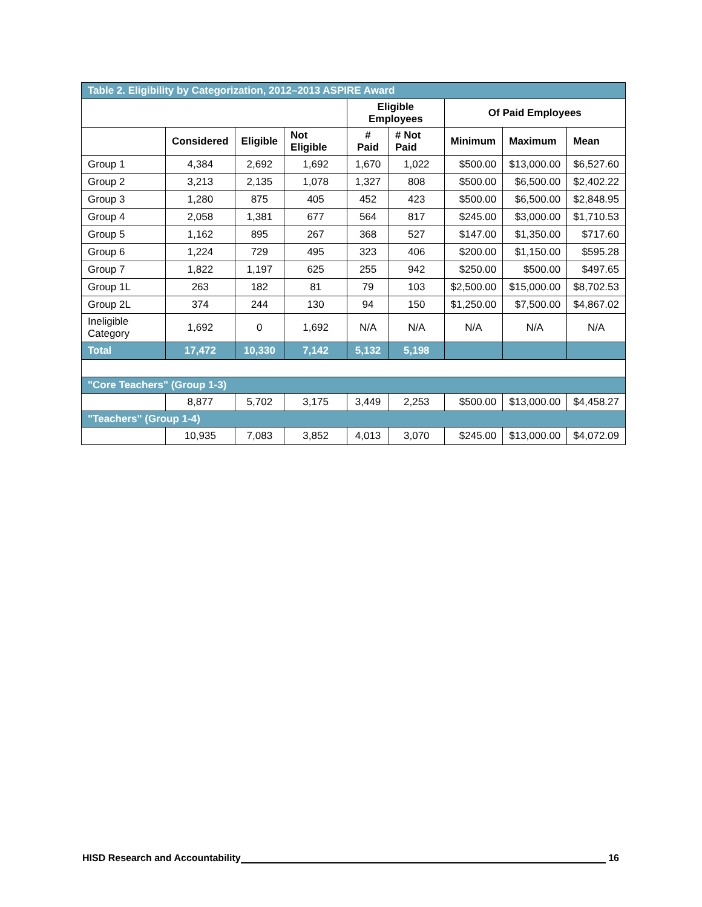| Table 2. Eligibility by Categorization, 2012–2013 ASPIRE Award | | | | | | | | |
| | | | | Eligible Employees | | Of Paid Employees | | |
| | Considered | Eligible | Not Eligible | # Paid | # Not Paid | Minimum | Maximum | Mean |
| Group 1 | 4,384 | 2,692 | 1,692 | 1,670 | 1,022 | $500.00 | $13,000.00 | $6,527.60 |
| Group 2 | 3,213 | 2,135 | 1,078 | 1,327 | 808 | $500.00 | $6,500.00 | $2,402.22 |
| Group 3 | 1,280 | 875 | 405 | 452 | 423 | $500.00 | $6,500.00 | $2,848.95 |
| Group 4 | 2,058 | 1,381 | 677 | 564 | 817 | $245.00 | $3,000.00 | $1,710.53 |
| Group 5 | 1,162 | 895 | 267 | 368 | 527 | $147.00 | $1,350.00 | $717.60 |
| Group 6 | 1,224 | 729 | 495 | 323 | 406 | $200.00 | $1,150.00 | $595.28 |
| Group 7 | 1,822 | 1,197 | 625 | 255 | 942 | $250.00 | $500.00 | $497.65 |
| Group 1L | 263 | 182 | 81 | 79 | 103 | $2,500.00 | $15,000.00 | $8,702.53 |
| Group 2L | 374 | 244 | 130 | 94 | 150 | $1,250.00 | $7,500.00 | $4,867.02 |
| Ineligible Category | 1,692 | 0 | 1,692 | N/A | N/A | N/A | N/A | N/A |
| Total | 17,472 | 10,330 | 7,142 | 5,132 | 5,198 | | | |
| "Core Teachers" (Group 1-3) | | | | | | | | |
| | 8,877 | 5,702 | 3,175 | 3,449 | 2,253 | $500.00 | $13,000.00 | $4,458.27 |
| "Teachers" (Group 1-4) | | | | | | | | |
| | 10,935 | 7,083 | 3,852 | 4,013 | 3,070 | $245.00 | $13,000.00 | $4,072.09 |
HISD Research and Accountability 16